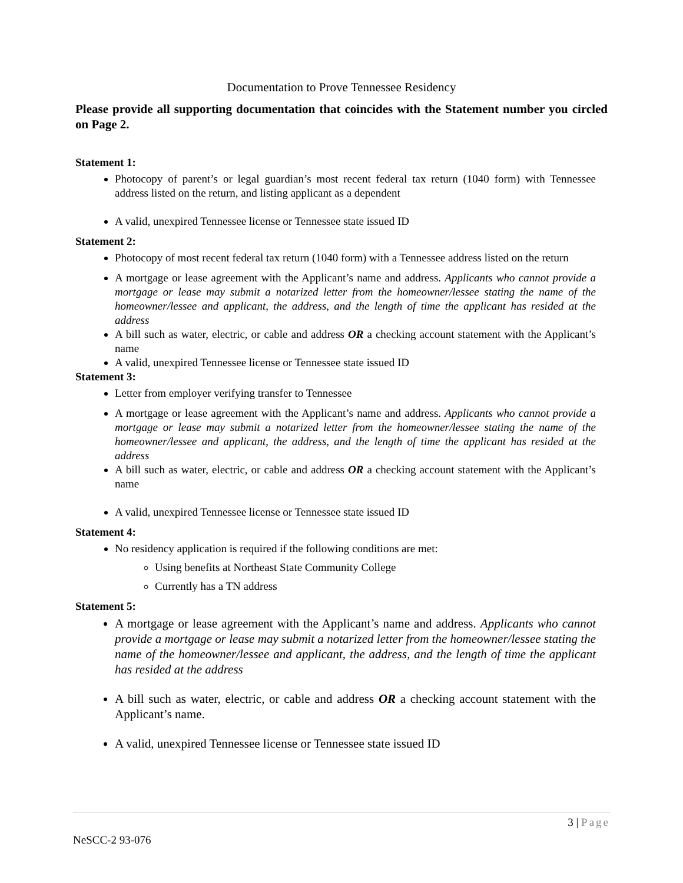Documentation to Prove Tennessee Residency
Please provide all supporting documentation that coincides with the Statement number you circled on Page 2.
Statement 1:
Photocopy of parent’s or legal guardian’s most recent federal tax return (1040 form) with Tennessee address listed on the return, and listing applicant as a dependent
A valid, unexpired Tennessee license or Tennessee state issued ID
Statement 2:
Photocopy of most recent federal tax return (1040 form) with a Tennessee address listed on the return
A mortgage or lease agreement with the Applicant’s name and address. Applicants who cannot provide a mortgage or lease may submit a notarized letter from the homeowner/lessee stating the name of the homeowner/lessee and applicant, the address, and the length of time the applicant has resided at the address
A bill such as water, electric, or cable and address OR a checking account statement with the Applicant’s name
A valid, unexpired Tennessee license or Tennessee state issued ID
Statement 3:
Letter from employer verifying transfer to Tennessee
A mortgage or lease agreement with the Applicant’s name and address. Applicants who cannot provide a mortgage or lease may submit a notarized letter from the homeowner/lessee stating the name of the homeowner/lessee and applicant, the address, and the length of time the applicant has resided at the address
A bill such as water, electric, or cable and address OR a checking account statement with the Applicant’s name
A valid, unexpired Tennessee license or Tennessee state issued ID
Statement 4:
No residency application is required if the following conditions are met:
Using benefits at Northeast State Community College
Currently has a TN address
Statement 5:
A mortgage or lease agreement with the Applicant’s name and address. Applicants who cannot provide a mortgage or lease may submit a notarized letter from the homeowner/lessee stating the name of the homeowner/lessee and applicant, the address, and the length of time the applicant has resided at the address
A bill such as water, electric, or cable and address OR a checking account statement with the Applicant’s name.
A valid, unexpired Tennessee license or Tennessee state issued ID
3 | Page
NeSCC-2 93-076